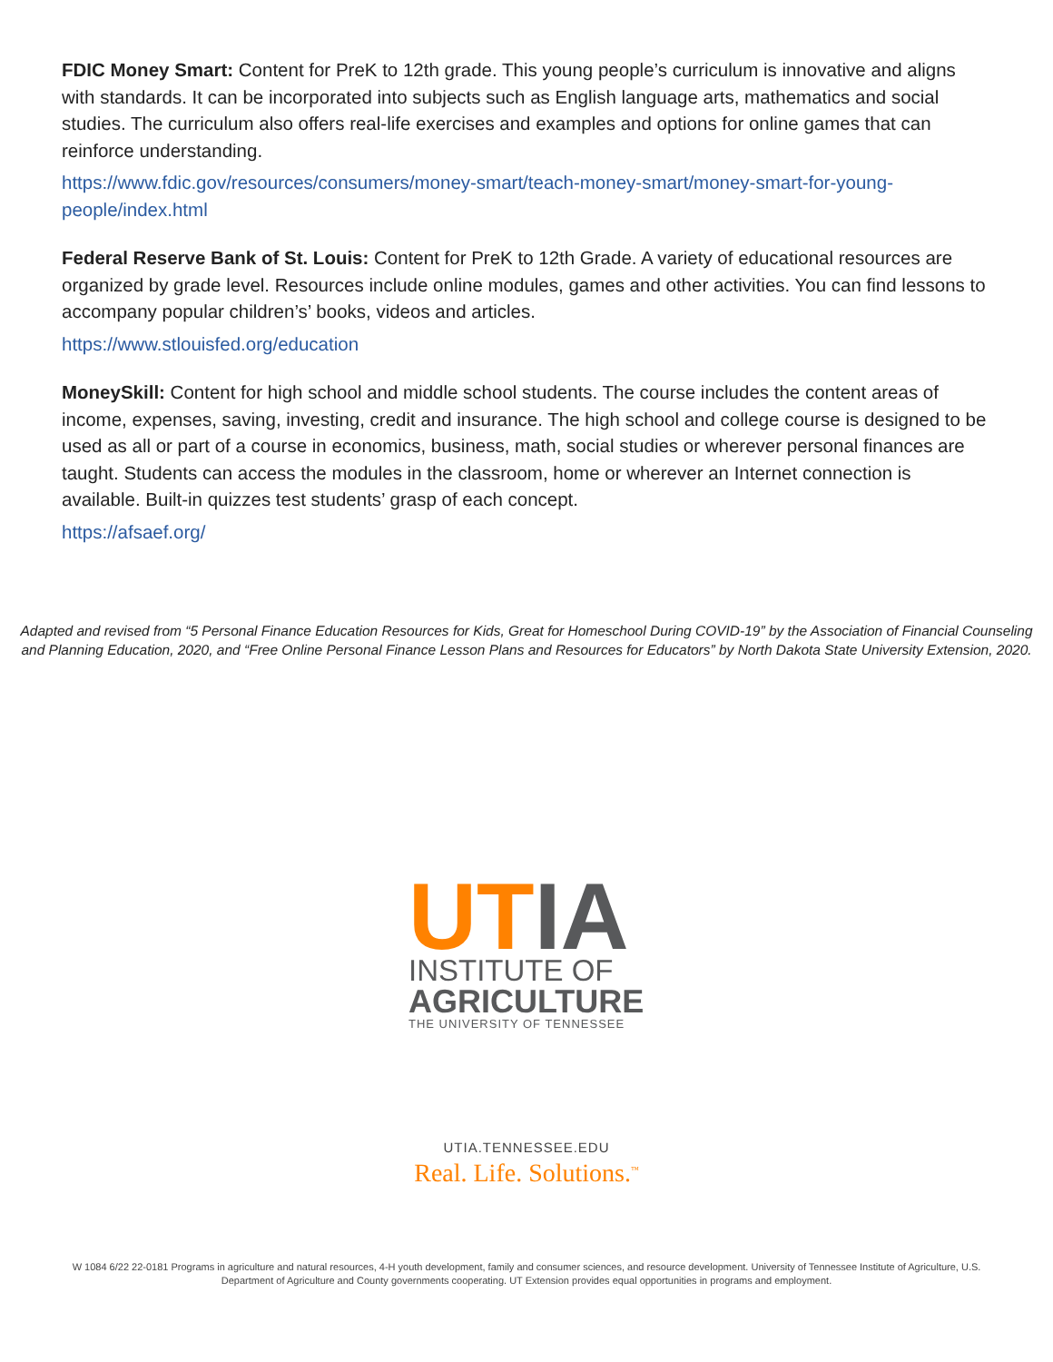FDIC Money Smart: Content for PreK to 12th grade. This young people’s curriculum is innovative and aligns with standards. It can be incorporated into subjects such as English language arts, mathematics and social studies. The curriculum also offers real-life exercises and examples and options for online games that can reinforce understanding.
https://www.fdic.gov/resources/consumers/money-smart/teach-money-smart/money-smart-for-young-people/index.html
Federal Reserve Bank of St. Louis: Content for PreK to 12th Grade. A variety of educational resources are organized by grade level. Resources include online modules, games and other activities. You can find lessons to accompany popular children’s’ books, videos and articles.
https://www.stlouisfed.org/education
MoneySkill: Content for high school and middle school students. The course includes the content areas of income, expenses, saving, investing, credit and insurance. The high school and college course is designed to be used as all or part of a course in economics, business, math, social studies or wherever personal finances are taught. Students can access the modules in the classroom, home or wherever an Internet connection is available. Built-in quizzes test students’ grasp of each concept.
https://afsaef.org/
Adapted and revised from “5 Personal Finance Education Resources for Kids, Great for Homeschool During COVID-19” by the Association of Financial Counseling and Planning Education, 2020, and “Free Online Personal Finance Lesson Plans and Resources for Educators” by North Dakota State University Extension, 2020.
UT IA
INSTITUTE OF
AGRICULTURE
THE UNIVERSITY OF TENNESSEE
UTIA.TENNESSEE.EDU
Real. Life. Solutions.<sup>™</sup>
W 1084 6/22 22-0181 Programs in agriculture and natural resources, 4-H youth development, family and consumer sciences, and resource development. University of Tennessee Institute of Agriculture, U.S. Department of Agriculture and County governments cooperating. UT Extension provides equal opportunities in programs and employment.